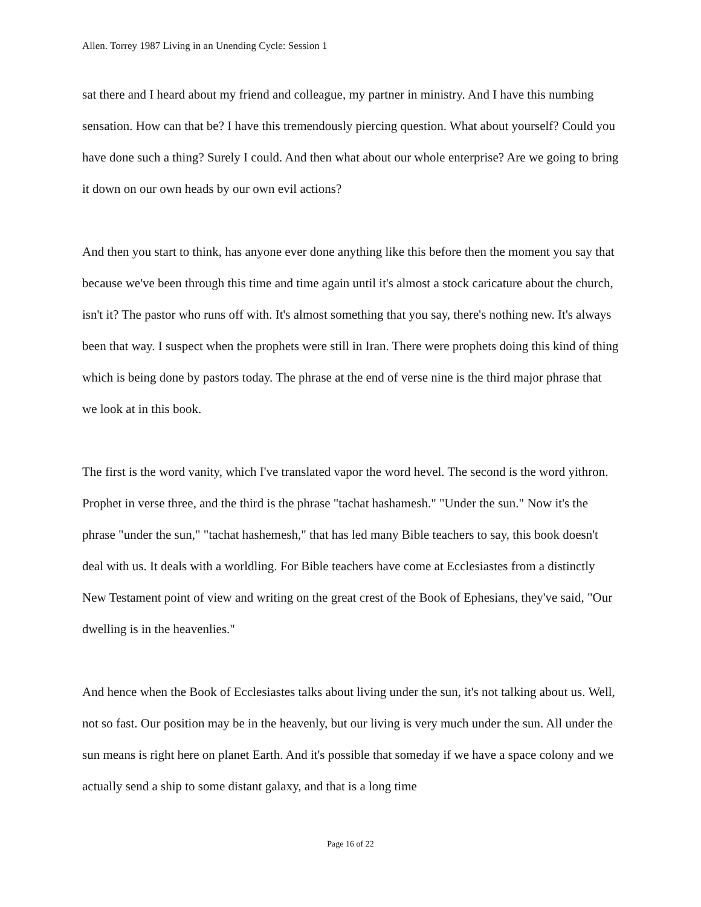Allen. Torrey 1987 Living in an Unending Cycle: Session 1
sat there and I heard about my friend and colleague, my partner in ministry. And I have this numbing sensation. How can that be? I have this tremendously piercing question. What about yourself? Could you have done such a thing? Surely I could. And then what about our whole enterprise? Are we going to bring it down on our own heads by our own evil actions?
And then you start to think, has anyone ever done anything like this before then the moment you say that because we've been through this time and time again until it's almost a stock caricature about the church, isn't it? The pastor who runs off with. It's almost something that you say, there's nothing new. It's always been that way. I suspect when the prophets were still in Iran. There were prophets doing this kind of thing which is being done by pastors today. The phrase at the end of verse nine is the third major phrase that we look at in this book.
The first is the word vanity, which I've translated vapor the word hevel. The second is the word yithron. Prophet in verse three, and the third is the phrase "tachat hashamesh." "Under the sun." Now it's the phrase "under the sun," "tachat hashemesh," that has led many Bible teachers to say, this book doesn't deal with us. It deals with a worldling. For Bible teachers have come at Ecclesiastes from a distinctly New Testament point of view and writing on the great crest of the Book of Ephesians, they've said, "Our dwelling is in the heavenlies."
And hence when the Book of Ecclesiastes talks about living under the sun, it's not talking about us. Well, not so fast. Our position may be in the heavenly, but our living is very much under the sun. All under the sun means is right here on planet Earth. And it's possible that someday if we have a space colony and we actually send a ship to some distant galaxy, and that is a long time
Page 16 of 22